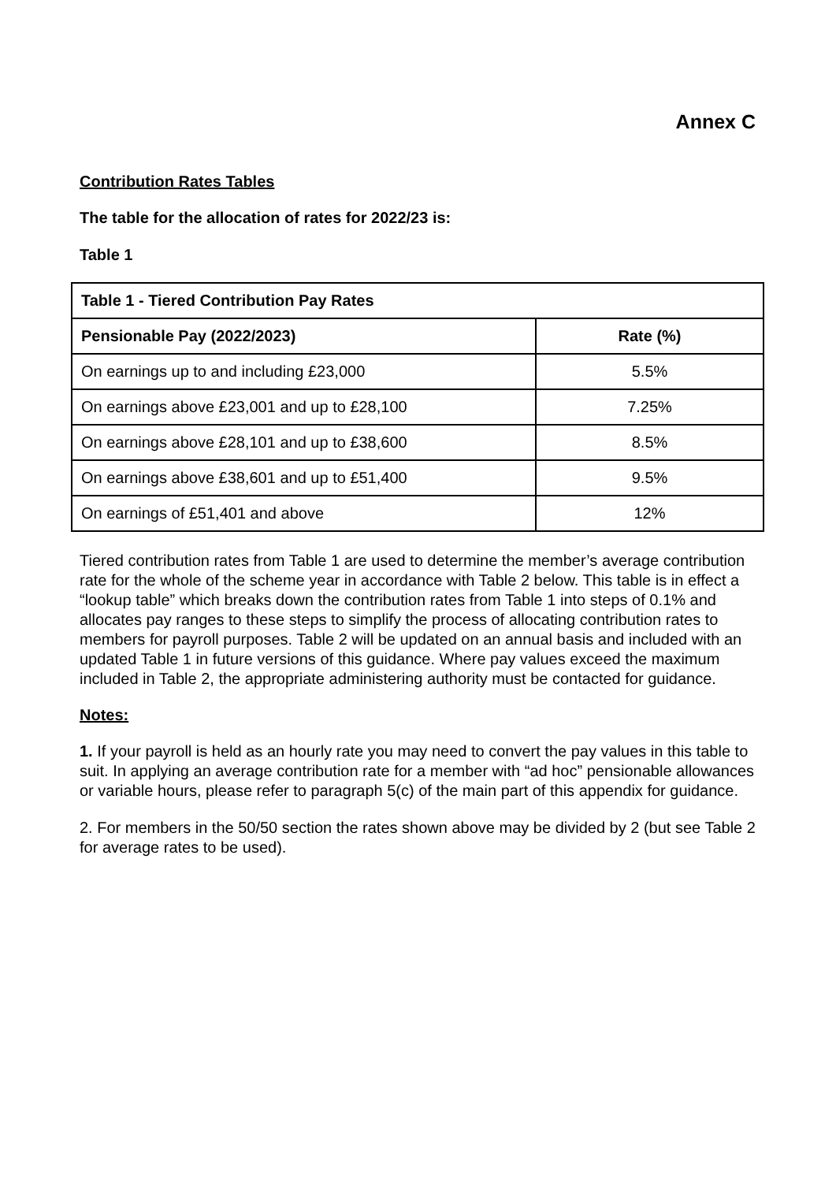Annex C
Contribution Rates Tables
The table for the allocation of rates for 2022/23 is:
Table 1
| Table 1 - Tiered Contribution Pay Rates | |
| --- | --- |
| Pensionable Pay (2022/2023) | Rate (%) |
| On earnings up to and including £23,000 | 5.5% |
| On earnings above £23,001 and up to £28,100 | 7.25% |
| On earnings above £28,101 and up to £38,600 | 8.5% |
| On earnings above £38,601 and up to £51,400 | 9.5% |
| On earnings of £51,401 and above | 12% |
Tiered contribution rates from Table 1 are used to determine the member’s average contribution rate for the whole of the scheme year in accordance with Table 2 below. This table is in effect a “lookup table” which breaks down the contribution rates from Table 1 into steps of 0.1% and allocates pay ranges to these steps to simplify the process of allocating contribution rates to members for payroll purposes. Table 2 will be updated on an annual basis and included with an updated Table 1 in future versions of this guidance. Where pay values exceed the maximum included in Table 2, the appropriate administering authority must be contacted for guidance.
Notes:
1. If your payroll is held as an hourly rate you may need to convert the pay values in this table to suit. In applying an average contribution rate for a member with “ad hoc” pensionable allowances or variable hours, please refer to paragraph 5(c) of the main part of this appendix for guidance.
2. For members in the 50/50 section the rates shown above may be divided by 2 (but see Table 2 for average rates to be used).